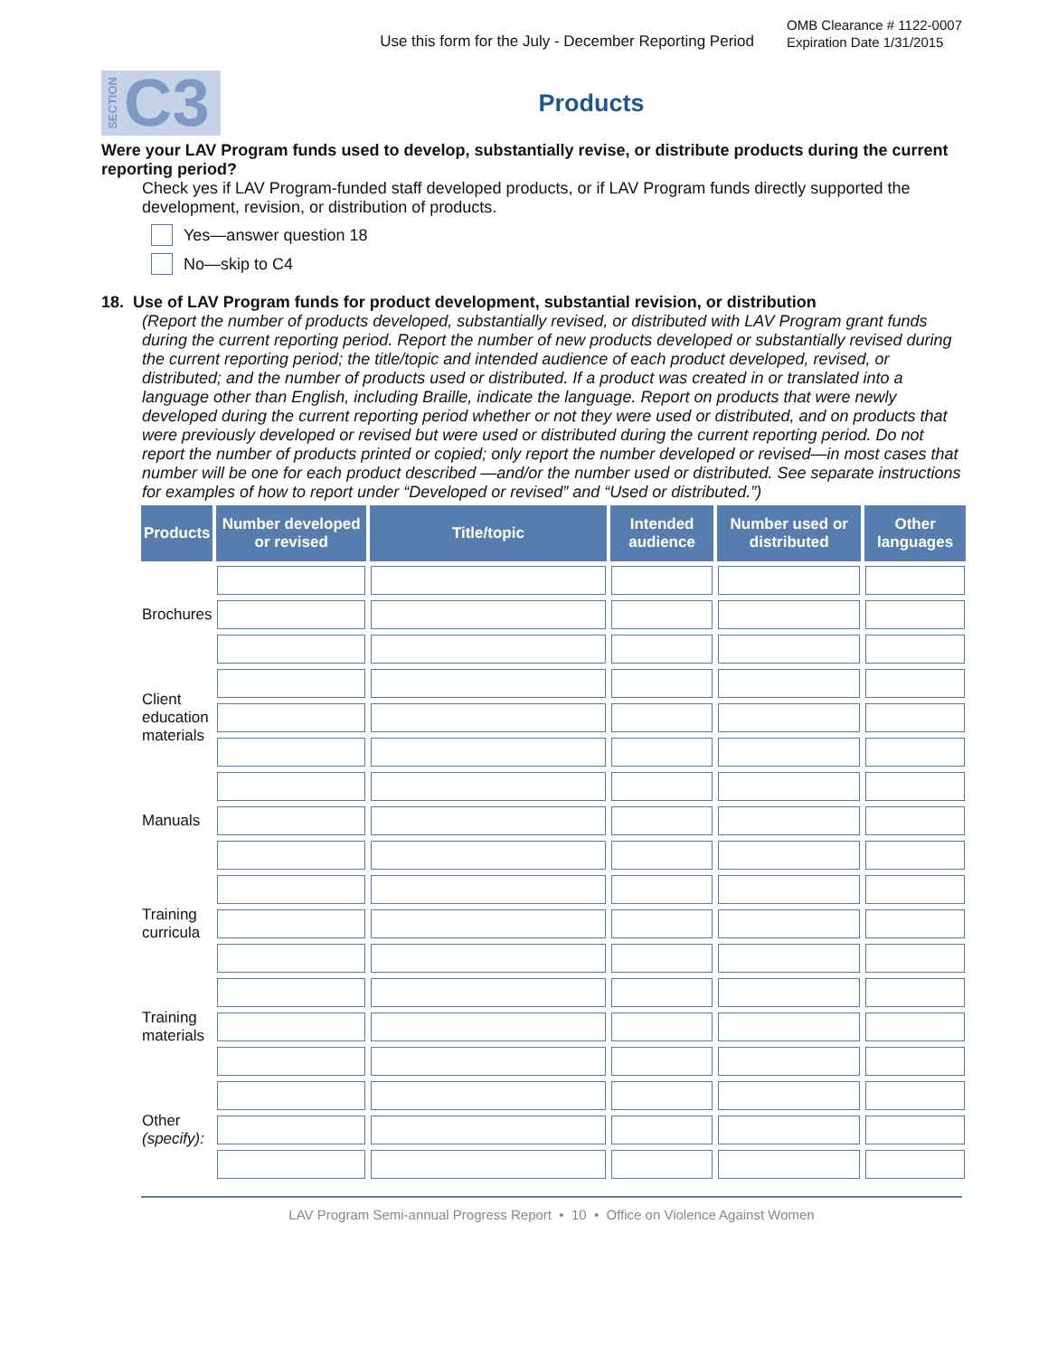Use this form for the July - December Reporting Period
OMB Clearance # 1122-0007
Expiration Date 1/31/2015
SECTION C3
Products
Were your LAV Program funds used to develop, substantially revise, or distribute products during the current reporting period?
Check yes if LAV Program-funded staff developed products, or if LAV Program funds directly supported the development, revision, or distribution of products.
Yes—answer question 18
No—skip to C4
18. Use of LAV Program funds for product development, substantial revision, or distribution
(Report the number of products developed, substantially revised, or distributed with LAV Program grant funds during the current reporting period. Report the number of new products developed or substantially revised during the current reporting period; the title/topic and intended audience of each product developed, revised, or distributed; and the number of products used or distributed. If a product was created in or translated into a language other than English, including Braille, indicate the language. Report on products that were newly developed during the current reporting period whether or not they were used or distributed, and on products that were previously developed or revised but were used or distributed during the current reporting period. Do not report the number of products printed or copied; only report the number developed or revised—in most cases that number will be one for each product described —and/or the number used or distributed. See separate instructions for examples of how to report under “Developed or revised” and “Used or distributed.”)
| Products | Number developed or revised | Title/topic | Intended audience | Number used or distributed | Other languages |
| --- | --- | --- | --- | --- | --- |
| Brochures | | | | | |
| Client education materials | | | | | |
| Manuals | | | | | |
| Training curricula | | | | | |
| Training materials | | | | | |
| Other (specify): | | | | | |
LAV Program Semi-annual Progress Report • 10 • Office on Violence Against Women